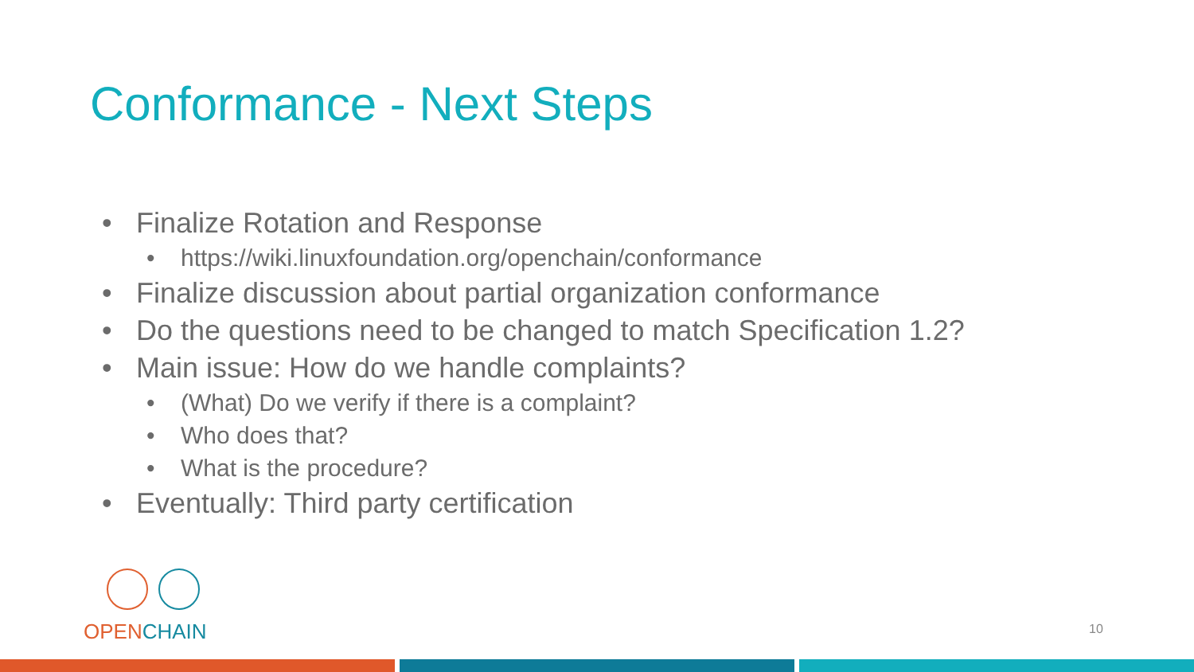Conformance - Next Steps
• Finalize Rotation and Response
• https://wiki.linuxfoundation.org/openchain/conformance
• Finalize discussion about partial organization conformance
• Do the questions need to be changed to match Specification 1.2?
• Main issue: How do we handle complaints?
• (What) Do we verify if there is a complaint?
• Who does that?
• What is the procedure?
• Eventually: Third party certification
OPEN CHAIN
10